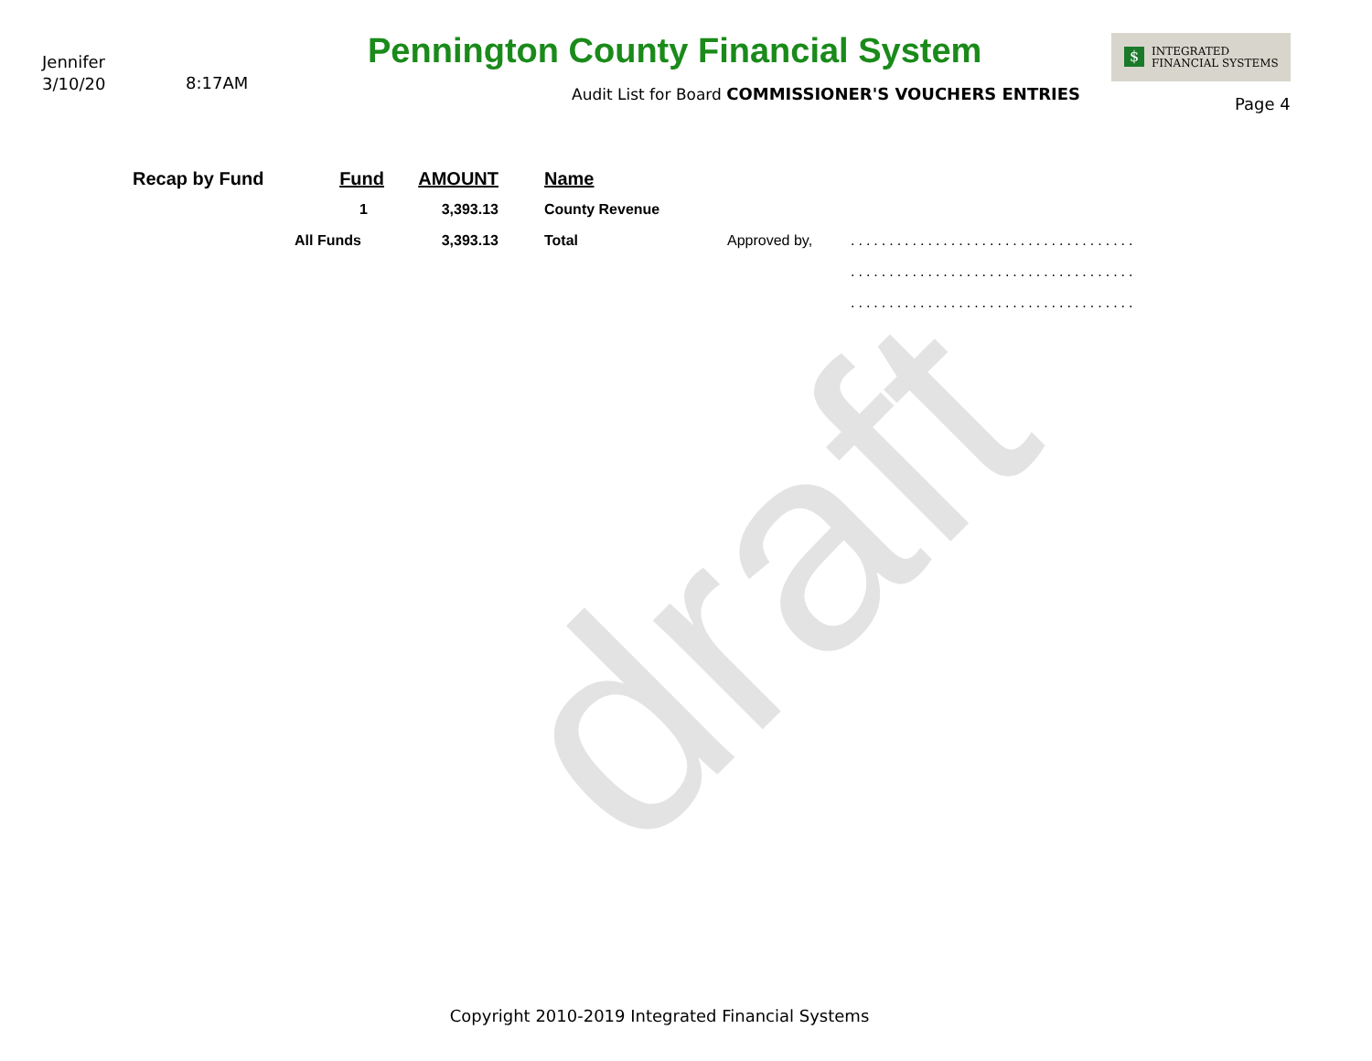draft
Jennifer
3/10/20
8:17AM
Pennington County Financial System
$ INTEGRATED
FINANCIAL SYSTEMS
Audit List for Board COMMISSIONER'S VOUCHERS ENTRIES
Page 4
| Recap by Fund | Fund | AMOUNT | Name | | |
| | 1 | 3,393.13 | County Revenue | | |
| | All Funds | 3,393.13 | Total | Approved by, | ..................................... |
| | | | | | ..................................... |
| | | | | | ..................................... |
Copyright 2010-2019 Integrated Financial Systems